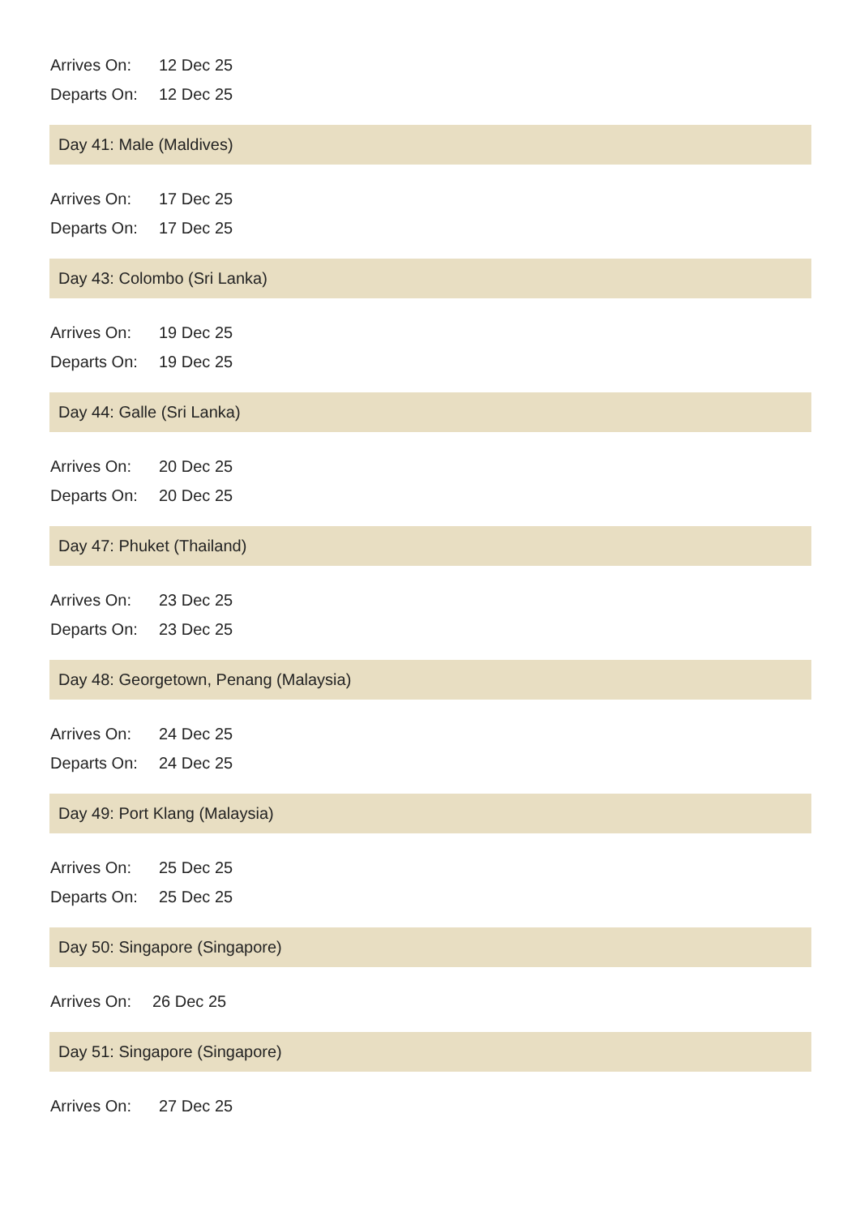| Arrives On: | 12 Dec 25 |
| Departs On: | 12 Dec 25 |
Day 41: Male (Maldives)
| Arrives On: | 17 Dec 25 |
| Departs On: | 17 Dec 25 |
Day 43: Colombo (Sri Lanka)
| Arrives On: | 19 Dec 25 |
| Departs On: | 19 Dec 25 |
Day 44: Galle (Sri Lanka)
| Arrives On: | 20 Dec 25 |
| Departs On: | 20 Dec 25 |
Day 47: Phuket (Thailand)
| Arrives On: | 23 Dec 25 |
| Departs On: | 23 Dec 25 |
Day 48: Georgetown, Penang (Malaysia)
| Arrives On: | 24 Dec 25 |
| Departs On: | 24 Dec 25 |
Day 49: Port Klang (Malaysia)
| Arrives On: | 25 Dec 25 |
| Departs On: | 25 Dec 25 |
Day 50: Singapore (Singapore)
| Arrives On: | 26 Dec 25 |
Day 51: Singapore (Singapore)
| Arrives On: | 27 Dec 25 |